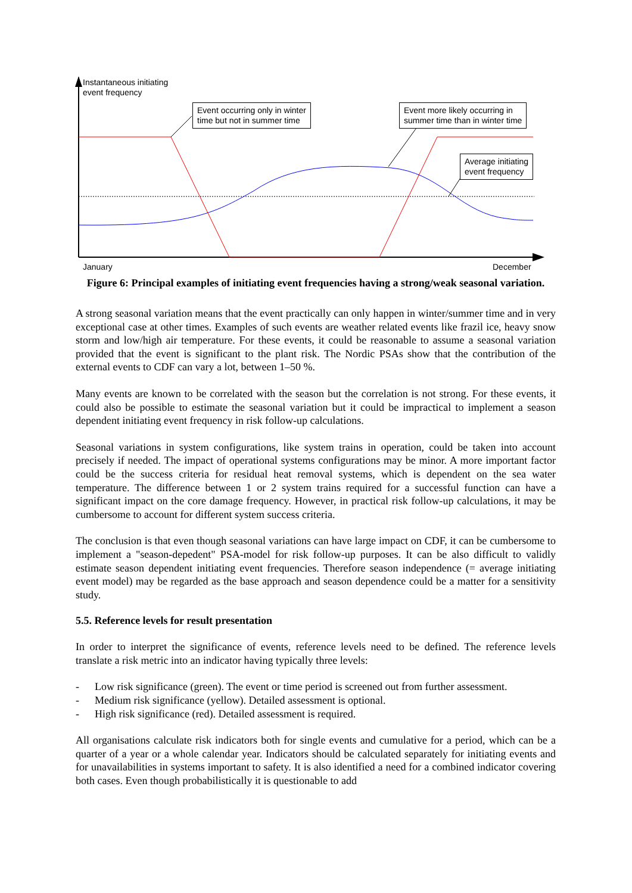Instantaneous initiating
event frequency
Event occurring only in winter
time but not in summer time
Event more likely occurring in
summer time than in winter time
Average initiating
event frequency
January December
Figure 6: Principal examples of initiating event frequencies having a strong/weak seasonal variation.
A strong seasonal variation means that the event practically can only happen in winter/summer time and in very exceptional case at other times. Examples of such events are weather related events like frazil ice, heavy snow storm and low/high air temperature. For these events, it could be reasonable to assume a seasonal variation provided that the event is significant to the plant risk. The Nordic PSAs show that the contribution of the external events to CDF can vary a lot, between 1–50 %.
Many events are known to be correlated with the season but the correlation is not strong. For these events, it could also be possible to estimate the seasonal variation but it could be impractical to implement a season dependent initiating event frequency in risk follow-up calculations.
Seasonal variations in system configurations, like system trains in operation, could be taken into account precisely if needed. The impact of operational systems configurations may be minor. A more important factor could be the success criteria for residual heat removal systems, which is dependent on the sea water temperature. The difference between 1 or 2 system trains required for a successful function can have a significant impact on the core damage frequency. However, in practical risk follow-up calculations, it may be cumbersome to account for different system success criteria.
The conclusion is that even though seasonal variations can have large impact on CDF, it can be cumbersome to implement a "season-depedent" PSA-model for risk follow-up purposes. It can be also difficult to validly estimate season dependent initiating event frequencies. Therefore season independence (= average initiating event model) may be regarded as the base approach and season dependence could be a matter for a sensitivity study.
5.5. Reference levels for result presentation
In order to interpret the significance of events, reference levels need to be defined. The reference levels translate a risk metric into an indicator having typically three levels:
- Low risk significance (green). The event or time period is screened out from further assessment.
- Medium risk significance (yellow). Detailed assessment is optional.
- High risk significance (red). Detailed assessment is required.
All organisations calculate risk indicators both for single events and cumulative for a period, which can be a quarter of a year or a whole calendar year. Indicators should be calculated separately for initiating events and for unavailabilities in systems important to safety. It is also identified a need for a combined indicator covering both cases. Even though probabilistically it is questionable to add